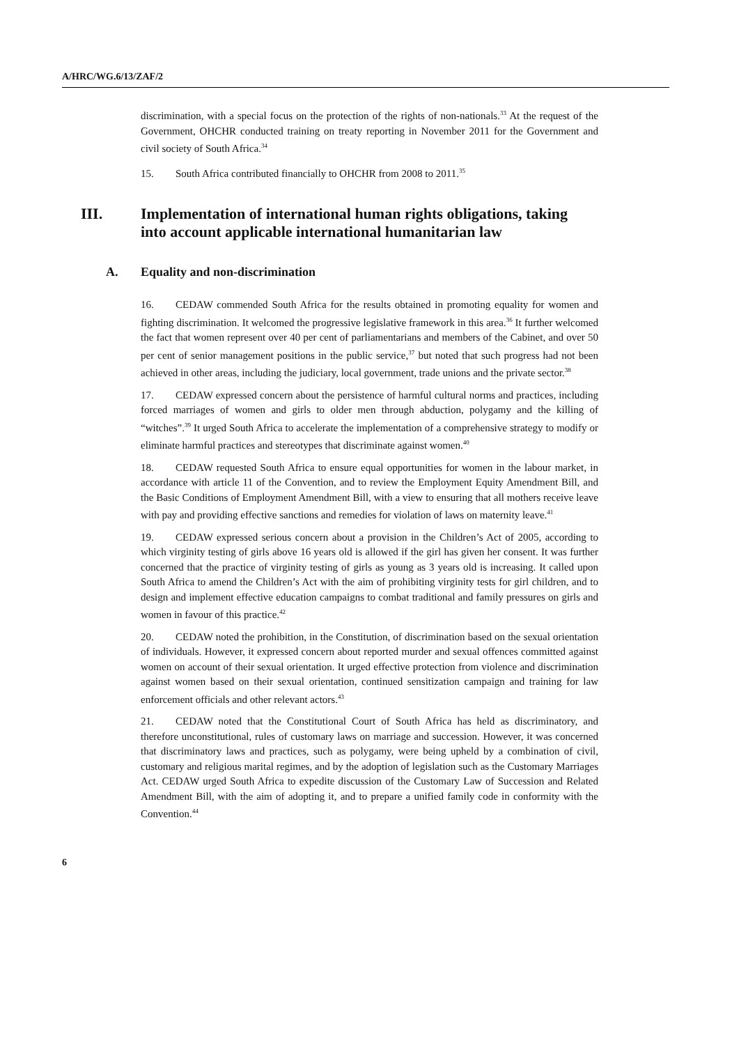A/HRC/WG.6/13/ZAF/2
discrimination, with a special focus on the protection of the rights of non-nationals.<sup>33</sup> At the request of the Government, OHCHR conducted training on treaty reporting in November 2011 for the Government and civil society of South Africa.<sup>34</sup>
15. South Africa contributed financially to OHCHR from 2008 to 2011.<sup>35</sup>
III. Implementation of international human rights obligations, taking into account applicable international humanitarian law
A. Equality and non-discrimination
16. CEDAW commended South Africa for the results obtained in promoting equality for women and fighting discrimination. It welcomed the progressive legislative framework in this area.<sup>36</sup> It further welcomed the fact that women represent over 40 per cent of parliamentarians and members of the Cabinet, and over 50 per cent of senior management positions in the public service,<sup>37</sup> but noted that such progress had not been achieved in other areas, including the judiciary, local government, trade unions and the private sector.<sup>38</sup>
17. CEDAW expressed concern about the persistence of harmful cultural norms and practices, including forced marriages of women and girls to older men through abduction, polygamy and the killing of “witches”.<sup>39</sup> It urged South Africa to accelerate the implementation of a comprehensive strategy to modify or eliminate harmful practices and stereotypes that discriminate against women.<sup>40</sup>
18. CEDAW requested South Africa to ensure equal opportunities for women in the labour market, in accordance with article 11 of the Convention, and to review the Employment Equity Amendment Bill, and the Basic Conditions of Employment Amendment Bill, with a view to ensuring that all mothers receive leave with pay and providing effective sanctions and remedies for violation of laws on maternity leave.<sup>41</sup>
19. CEDAW expressed serious concern about a provision in the Children’s Act of 2005, according to which virginity testing of girls above 16 years old is allowed if the girl has given her consent. It was further concerned that the practice of virginity testing of girls as young as 3 years old is increasing. It called upon South Africa to amend the Children’s Act with the aim of prohibiting virginity tests for girl children, and to design and implement effective education campaigns to combat traditional and family pressures on girls and women in favour of this practice.<sup>42</sup>
20. CEDAW noted the prohibition, in the Constitution, of discrimination based on the sexual orientation of individuals. However, it expressed concern about reported murder and sexual offences committed against women on account of their sexual orientation. It urged effective protection from violence and discrimination against women based on their sexual orientation, continued sensitization campaign and training for law enforcement officials and other relevant actors.<sup>43</sup>
21. CEDAW noted that the Constitutional Court of South Africa has held as discriminatory, and therefore unconstitutional, rules of customary laws on marriage and succession. However, it was concerned that discriminatory laws and practices, such as polygamy, were being upheld by a combination of civil, customary and religious marital regimes, and by the adoption of legislation such as the Customary Marriages Act. CEDAW urged South Africa to expedite discussion of the Customary Law of Succession and Related Amendment Bill, with the aim of adopting it, and to prepare a unified family code in conformity with the Convention.<sup>44</sup>
6